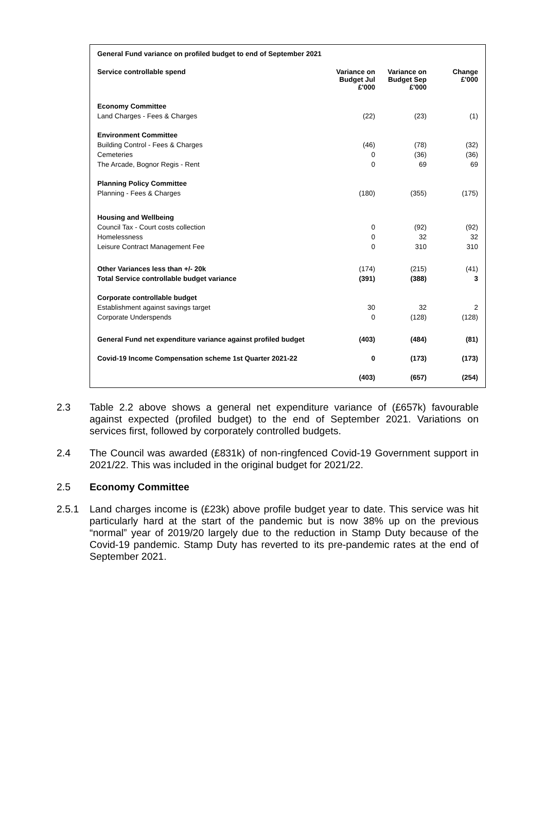| General Fund variance on profiled budget to end of September 2021 | | | |
| Service controllable spend | Variance on Budget Jul £'000 | Variance on Budget Sep £'000 | Change £'000 |
| Economy Committee | | | |
| Land Charges - Fees & Charges | (22) | (23) | (1) |
| Environment Committee | | | |
| Building Control - Fees & Charges | (46) | (78) | (32) |
| Cemeteries | 0 | (36) | (36) |
| The Arcade, Bognor Regis - Rent | 0 | 69 | 69 |
| Planning Policy Committee | | | |
| Planning - Fees & Charges | (180) | (355) | (175) |
| Housing and Wellbeing | | | |
| Council Tax - Court costs collection | 0 | (92) | (92) |
| Homelessness | 0 | 32 | 32 |
| Leisure Contract Management Fee | 0 | 310 | 310 |
| Other Variances less than +/- 20k | (174) | (215) | (41) |
| Total Service controllable budget variance | (391) | (388) | 3 |
| Corporate controllable budget | | | |
| Establishment against savings target | 30 | 32 | 2 |
| Corporate Underspends | 0 | (128) | (128) |
| General Fund net expenditure variance against profiled budget | (403) | (484) | (81) |
| Covid-19 Income Compensation scheme 1st Quarter 2021-22 | 0 | (173) | (173) |
| | (403) | (657) | (254) |
2.3 Table 2.2 above shows a general net expenditure variance of (£657k) favourable against expected (profiled budget) to the end of September 2021. Variations on services first, followed by corporately controlled budgets.
2.4 The Council was awarded (£831k) of non-ringfenced Covid-19 Government support in 2021/22. This was included in the original budget for 2021/22.
2.5 Economy Committee
2.5.1 Land charges income is (£23k) above profile budget year to date. This service was hit particularly hard at the start of the pandemic but is now 38% up on the previous “normal” year of 2019/20 largely due to the reduction in Stamp Duty because of the Covid-19 pandemic. Stamp Duty has reverted to its pre-pandemic rates at the end of September 2021.